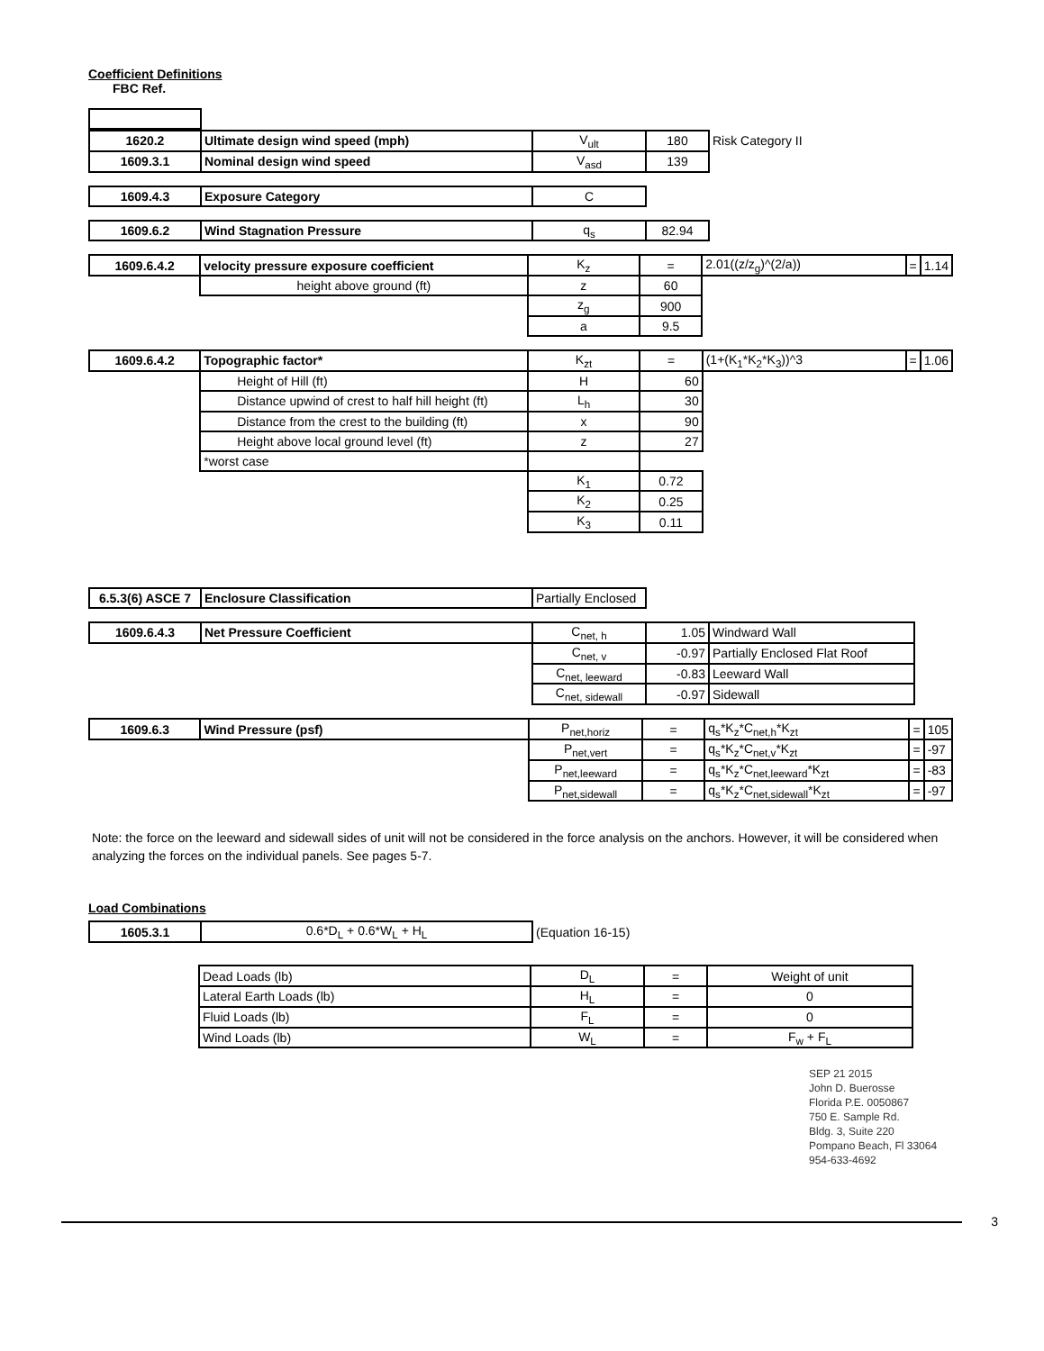Coefficient Definitions
FBC Ref.
| 1620.2 | Ultimate design wind speed (mph) | V<sub>ult</sub> | 180 | Risk Category II |
| 1609.3.1 | Nominal design wind speed | V<sub>asd</sub> | 139 | |
| 1609.4.3 | Exposure Category | C |
| 1609.6.2 | Wind Stagnation Pressure | q<sub>s</sub> | 82.94 |
| 1609.6.4.2 | velocity pressure exposure coefficient | K<sub>z</sub> | = | 2.01((z/z<sub>g</sub>)^(2/a)) | = | 1.14 |
| | height above ground (ft) | z | 60 | | | |
| | | z<sub>g</sub> | 900 | | | |
| | | a | 9.5 | | | |
| 1609.6.4.2 | Topographic factor* | K<sub>zt</sub> | = | (1+(K<sub>1</sub>*K<sub>2</sub>*K<sub>3</sub>))^3 | = | 1.06 |
| | Height of Hill (ft) | H | 60 | | | |
| | Distance upwind of crest to half hill height (ft) | L<sub>h</sub> | 30 | | | |
| | Distance from the crest to the building (ft) | x | 90 | | | |
| | Height above local ground level (ft) | z | 27 | | | |
| | *worst case | | | | | |
| | | K<sub>1</sub> | 0.72 | | | |
| | | K<sub>2</sub> | 0.25 | | | |
| | | K<sub>3</sub> | 0.11 | | | |
| 6.5.3(6) ASCE 7 | Enclosure Classification | Partially Enclosed |
| 1609.6.4.3 | Net Pressure Coefficient | C<sub>net, h</sub> | 1.05 | Windward Wall |
| | | C<sub>net, v</sub> | -0.97 | Partially Enclosed Flat Roof |
| | | C<sub>net, leeward</sub> | -0.83 | Leeward Wall |
| | | C<sub>net, sidewall</sub> | -0.97 | Sidewall |
| 1609.6.3 | Wind Pressure (psf) | P<sub>net,horiz</sub> | = | q<sub>s</sub>*K<sub>z</sub>*C<sub>net,h</sub>*K<sub>zt</sub> | = | 105 |
| | | P<sub>net,vert</sub> | = | q<sub>s</sub>*K<sub>z</sub>*C<sub>net,v</sub>*K<sub>zt</sub> | = | -97 |
| | | P<sub>net,leeward</sub> | = | q<sub>s</sub>*K<sub>z</sub>*C<sub>net,leeward</sub>*K<sub>zt</sub> | = | -83 |
| | | P<sub>net,sidewall</sub> | = | q<sub>s</sub>*K<sub>z</sub>*C<sub>net,sidewall</sub>*K<sub>zt</sub> | = | -97 |
Note: the force on the leeward and sidewall sides of unit will not be considered in the force analysis on the anchors. However, it will be considered when analyzing the forces on the individual panels. See pages 5-7.
Load Combinations
| 1605.3.1 | 0.6*D<sub>L</sub> + 0.6*W<sub>L</sub> + H<sub>L</sub> | (Equation 16-15) |
| | Dead Loads (lb) | D<sub>L</sub> | = | Weight of unit |
| | Lateral Earth Loads (lb) | H<sub>L</sub> | = | 0 |
| | Fluid Loads (lb) | F<sub>L</sub> | = | 0 |
| | Wind Loads (lb) | W<sub>L</sub> | = | F<sub>w</sub> + F<sub>L</sub> |
SEP 21 2015
John D. Buerosse
Florida P.E. 0050867
750 E. Sample Rd.
Bldg. 3, Suite 220
Pompano Beach, Fl 33064
954-633-4692
3